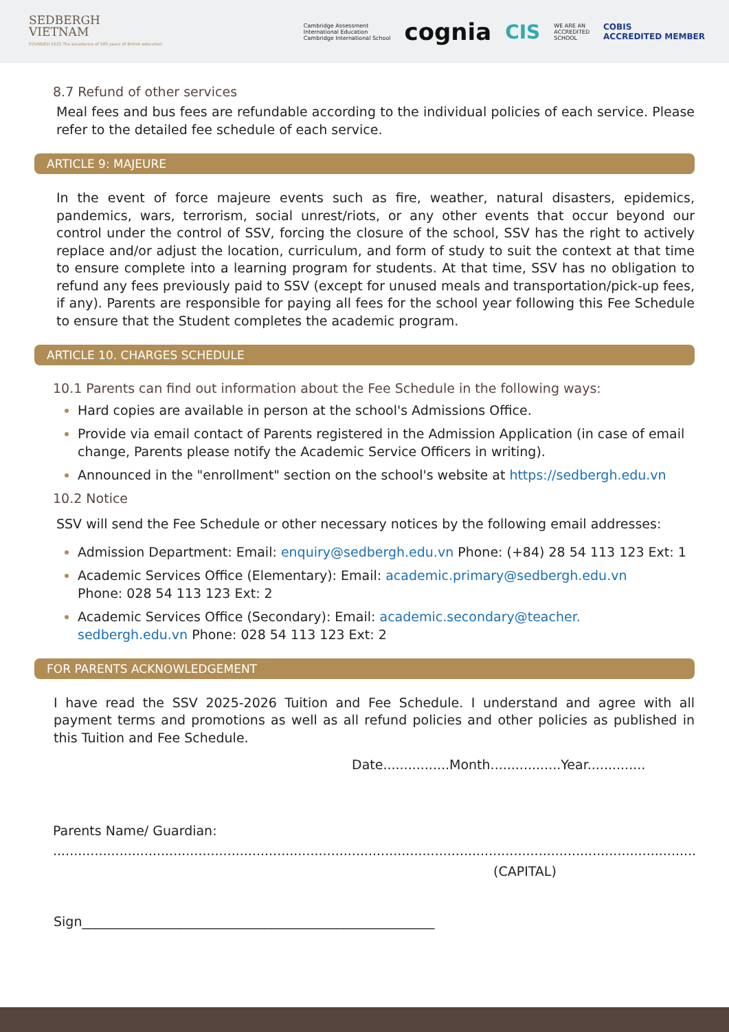SEDBERGH
VIETNAM
FOUNDED 1525 The excellence of 500 years of British education
Cambridge Assessment
International Education
Cambridge International School
cognia
CIS
WE ARE AN
ACCREDITED
SCHOOL
COBIS
ACCREDITED MEMBER
8.7 Refund of other services
Meal fees and bus fees are refundable according to the individual policies of each service. Please refer to the detailed fee schedule of each service.
ARTICLE 9: MAJEURE
In the event of force majeure events such as fire, weather, natural disasters, epidemics, pandemics, wars, terrorism, social unrest/riots, or any other events that occur beyond our control under the control of SSV, forcing the closure of the school, SSV has the right to actively replace and/or adjust the location, curriculum, and form of study to suit the context at that time to ensure complete into a learning program for students. At that time, SSV has no obligation to refund any fees previously paid to SSV (except for unused meals and transportation/pick-up fees, if any). Parents are responsible for paying all fees for the school year following this Fee Schedule to ensure that the Student completes the academic program.
ARTICLE 10. CHARGES SCHEDULE
10.1 Parents can find out information about the Fee Schedule in the following ways:
Hard copies are available in person at the school's Admissions Office.
Provide via email contact of Parents registered in the Admission Application (in case of email change, Parents please notify the Academic Service Officers in writing).
Announced in the "enrollment" section on the school's website at https://sedbergh.edu.vn
10.2 Notice
SSV will send the Fee Schedule or other necessary notices by the following email addresses:
Admission Department: Email: enquiry@sedbergh.edu.vn Phone: (+84) 28 54 113 123 Ext: 1
Academic Services Office (Elementary): Email: academic.primary@sedbergh.edu.vn
Phone: 028 54 113 123 Ext: 2
Academic Services Office (Secondary): Email: academic.secondary@teacher.
sedbergh.edu.vn Phone: 028 54 113 123 Ext: 2
FOR PARENTS ACKNOWLEDGEMENT
I have read the SSV 2025-2026 Tuition and Fee Schedule. I understand and agree with all payment terms and promotions as well as all refund policies and other policies as published in this Tuition and Fee Schedule.
Date................Month.................Year..............
Parents Name/ Guardian:
..................................................................................................................................................................
(CAPITAL)
Sign______________________________________________________